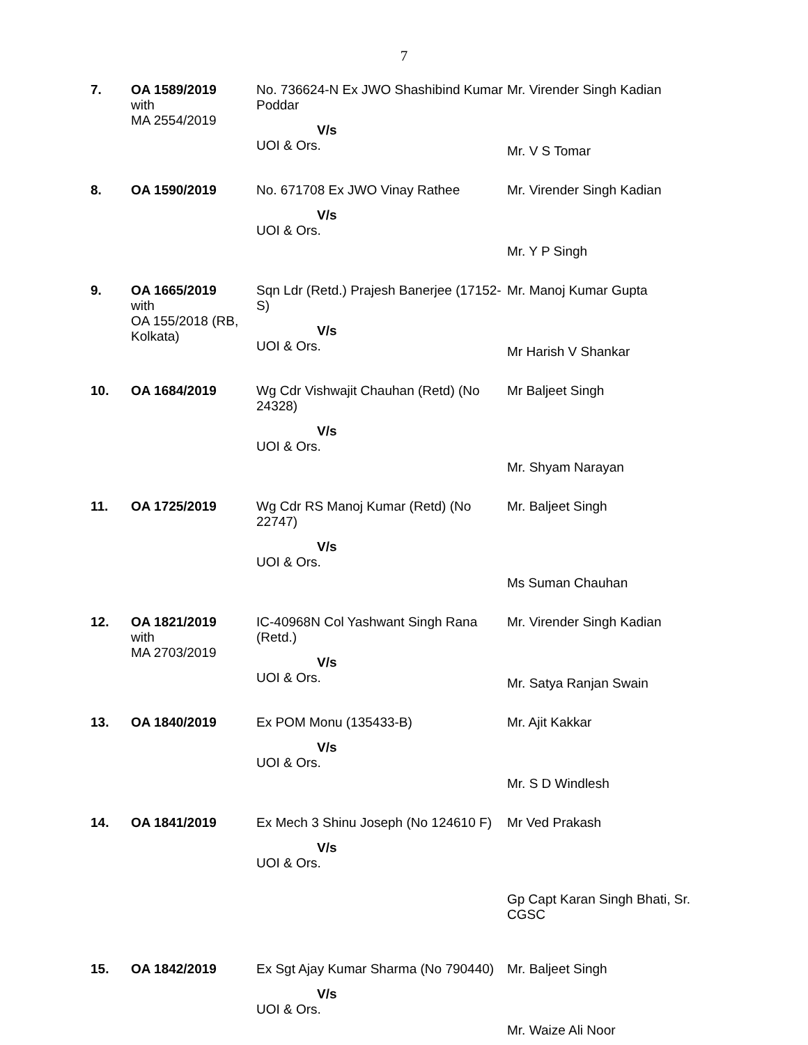7
| 7. | OA 1589/2019 with MA 2554/2019 | No. 736624-N Ex JWO Shashibind Kumar Poddar V/s UOI & Ors. | Mr. Virender Singh Kadian Mr. V S Tomar |
| 8. | OA 1590/2019 | No. 671708 Ex JWO Vinay Rathee V/s UOI & Ors. | Mr. Virender Singh Kadian Mr. Y P Singh |
| 9. | OA 1665/2019 with OA 155/2018 (RB, Kolkata) | Sqn Ldr (Retd.) Prajesh Banerjee (17152-S) V/s UOI & Ors. | Mr. Manoj Kumar Gupta Mr Harish V Shankar |
| 10. | OA 1684/2019 | Wg Cdr Vishwajit Chauhan (Retd) (No 24328) V/s UOI & Ors. | Mr Baljeet Singh Mr. Shyam Narayan |
| 11. | OA 1725/2019 | Wg Cdr RS Manoj Kumar (Retd) (No 22747) V/s UOI & Ors. | Mr. Baljeet Singh Ms Suman Chauhan |
| 12. | OA 1821/2019 with MA 2703/2019 | IC-40968N Col Yashwant Singh Rana (Retd.) V/s UOI & Ors. | Mr. Virender Singh Kadian Mr. Satya Ranjan Swain |
| 13. | OA 1840/2019 | Ex POM Monu (135433-B) V/s UOI & Ors. | Mr. Ajit Kakkar Mr. S D Windlesh |
| 14. | OA 1841/2019 | Ex Mech 3 Shinu Joseph (No 124610 F) V/s UOI & Ors. | Mr Ved Prakash Gp Capt Karan Singh Bhati, Sr. CGSC |
| 15. | OA 1842/2019 | Ex Sgt Ajay Kumar Sharma (No 790440) V/s UOI & Ors. | Mr. Baljeet Singh Mr. Waize Ali Noor |